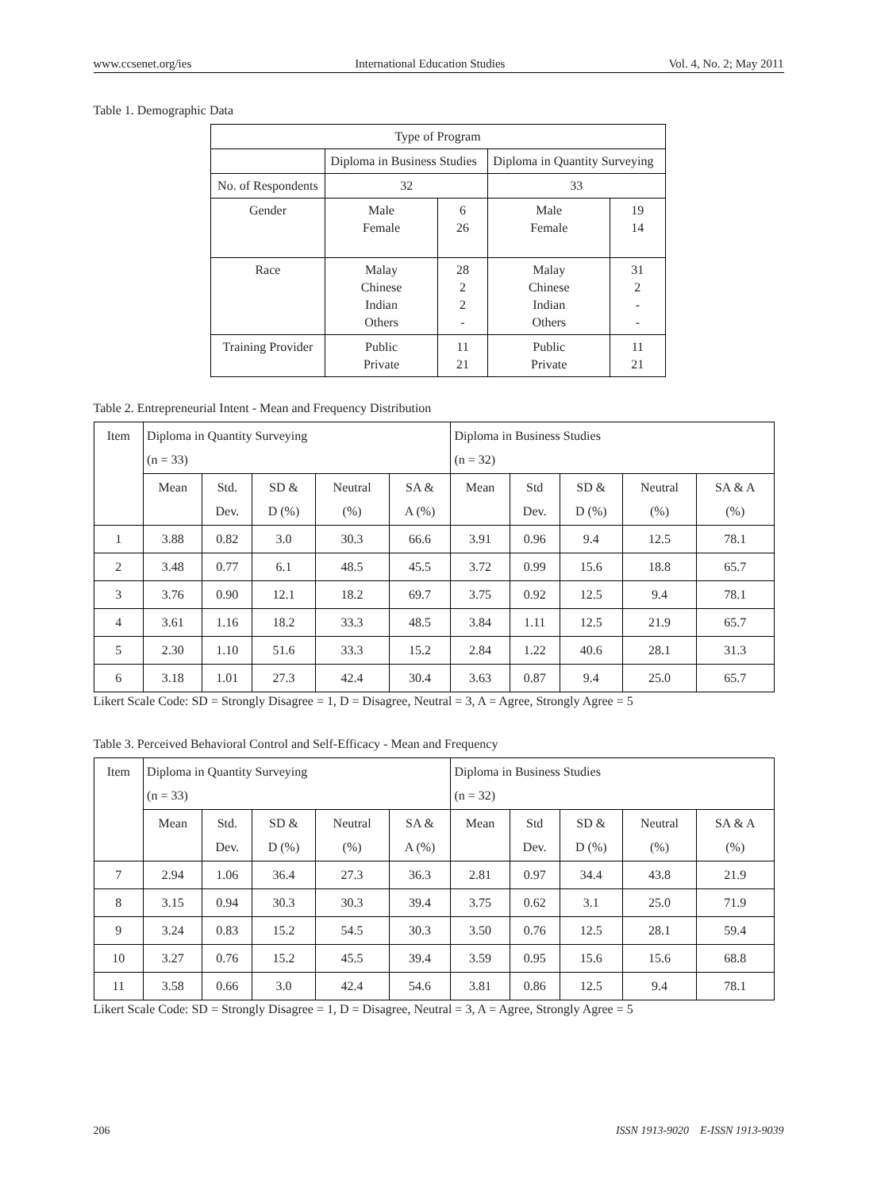www.ccsenet.org/ies International Education Studies Vol. 4, No. 2; May 2011
Table 1. Demographic Data
| Type of Program | | | | |
| | Diploma in Business Studies | | Diploma in Quantity Surveying | |
| No. of Respondents | 32 | | 33 | |
| Gender | Male Female | 6 26 | Male Female | 19 14 |
| Race | Malay Chinese Indian Others | 28 2 2 - | Malay Chinese Indian Others | 31 2 - - |
| Training Provider | Public Private | 11 21 | Public Private | 11 21 |
Table 2. Entrepreneurial Intent - Mean and Frequency Distribution
| Item | Diploma in Quantity Surveying (n = 33) | | | | | Diploma in Business Studies (n = 32) | | | | |
| --- | --- | --- | --- | --- | --- | --- | --- | --- | --- | --- |
| | Mean | Std. Dev. | SD & D (%) | Neutral (%) | SA & A (%) | Mean | Std Dev. | SD & D (%) | Neutral (%) | SA & A (%) |
| 1 | 3.88 | 0.82 | 3.0 | 30.3 | 66.6 | 3.91 | 0.96 | 9.4 | 12.5 | 78.1 |
| 2 | 3.48 | 0.77 | 6.1 | 48.5 | 45.5 | 3.72 | 0.99 | 15.6 | 18.8 | 65.7 |
| 3 | 3.76 | 0.90 | 12.1 | 18.2 | 69.7 | 3.75 | 0.92 | 12.5 | 9.4 | 78.1 |
| 4 | 3.61 | 1.16 | 18.2 | 33.3 | 48.5 | 3.84 | 1.11 | 12.5 | 21.9 | 65.7 |
| 5 | 2.30 | 1.10 | 51.6 | 33.3 | 15.2 | 2.84 | 1.22 | 40.6 | 28.1 | 31.3 |
| 6 | 3.18 | 1.01 | 27.3 | 42.4 | 30.4 | 3.63 | 0.87 | 9.4 | 25.0 | 65.7 |
Likert Scale Code: SD = Strongly Disagree = 1, D = Disagree, Neutral = 3, A = Agree, Strongly Agree = 5
Table 3. Perceived Behavioral Control and Self-Efficacy - Mean and Frequency
| Item | Diploma in Quantity Surveying (n = 33) | | | | | Diploma in Business Studies (n = 32) | | | | |
| --- | --- | --- | --- | --- | --- | --- | --- | --- | --- | --- |
| | Mean | Std. Dev. | SD & D (%) | Neutral (%) | SA & A (%) | Mean | Std Dev. | SD & D (%) | Neutral (%) | SA & A (%) |
| 7 | 2.94 | 1.06 | 36.4 | 27.3 | 36.3 | 2.81 | 0.97 | 34.4 | 43.8 | 21.9 |
| 8 | 3.15 | 0.94 | 30.3 | 30.3 | 39.4 | 3.75 | 0.62 | 3.1 | 25.0 | 71.9 |
| 9 | 3.24 | 0.83 | 15.2 | 54.5 | 30.3 | 3.50 | 0.76 | 12.5 | 28.1 | 59.4 |
| 10 | 3.27 | 0.76 | 15.2 | 45.5 | 39.4 | 3.59 | 0.95 | 15.6 | 15.6 | 68.8 |
| 11 | 3.58 | 0.66 | 3.0 | 42.4 | 54.6 | 3.81 | 0.86 | 12.5 | 9.4 | 78.1 |
Likert Scale Code: SD = Strongly Disagree = 1, D = Disagree, Neutral = 3, A = Agree, Strongly Agree = 5
206 ISSN 1913-9020 E-ISSN 1913-9039